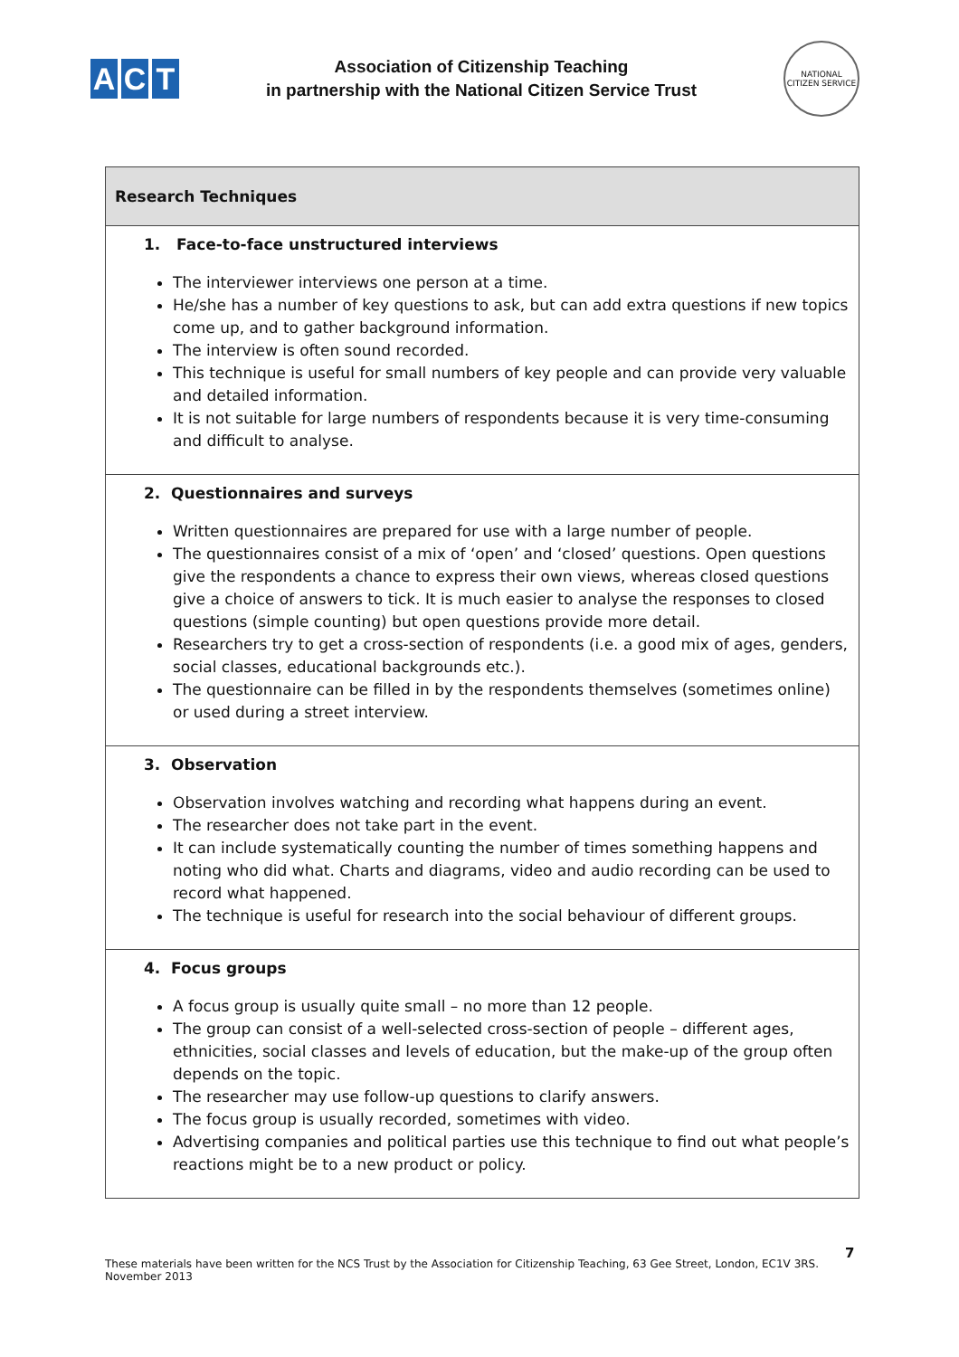A C T
Association of Citizenship Teaching
in partnership with the National Citizen Service Trust
NATIONAL CITIZEN SERVICE
| Research Techniques |
| --- |
| 1. Face-to-face unstructured interviews The interviewer interviews one person at a time. He/she has a number of key questions to ask, but can add extra questions if new topics come up, and to gather background information. The interview is often sound recorded. This technique is useful for small numbers of key people and can provide very valuable and detailed information. It is not suitable for large numbers of respondents because it is very time-consuming and difficult to analyse. |
| 2. Questionnaires and surveys Written questionnaires are prepared for use with a large number of people. The questionnaires consist of a mix of ‘open’ and ‘closed’ questions. Open questions give the respondents a chance to express their own views, whereas closed questions give a choice of answers to tick. It is much easier to analyse the responses to closed questions (simple counting) but open questions provide more detail. Researchers try to get a cross-section of respondents (i.e. a good mix of ages, genders, social classes, educational backgrounds etc.). The questionnaire can be filled in by the respondents themselves (sometimes online) or used during a street interview. |
| 3. Observation Observation involves watching and recording what happens during an event. The researcher does not take part in the event. It can include systematically counting the number of times something happens and noting who did what. Charts and diagrams, video and audio recording can be used to record what happened. The technique is useful for research into the social behaviour of different groups. |
| 4. Focus groups A focus group is usually quite small – no more than 12 people. The group can consist of a well-selected cross-section of people – different ages, ethnicities, social classes and levels of education, but the make-up of the group often depends on the topic. The researcher may use follow-up questions to clarify answers. The focus group is usually recorded, sometimes with video. Advertising companies and political parties use this technique to find out what people’s reactions might be to a new product or policy. |
7
These materials have been written for the NCS Trust by the Association for Citizenship Teaching, 63 Gee Street, London, EC1V 3RS.
November 2013